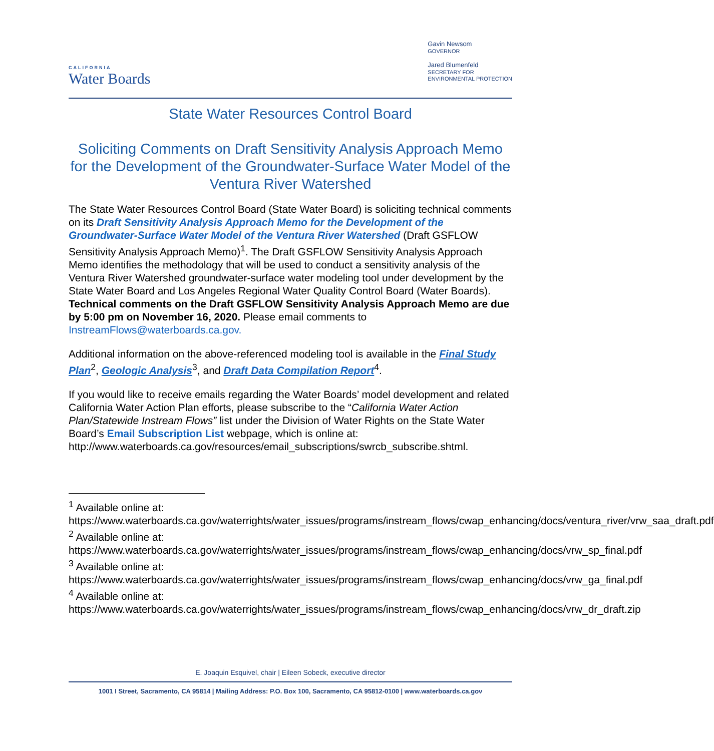CALIFORNIA
Water Boards
Gavin Newsom
GOVERNOR
Jared Blumenfeld
SECRETARY FOR
ENVIRONMENTAL PROTECTION
State Water Resources Control Board
Soliciting Comments on Draft Sensitivity Analysis Approach Memo for the Development of the Groundwater-Surface Water Model of the Ventura River Watershed
The State Water Resources Control Board (State Water Board) is soliciting technical comments on its Draft Sensitivity Analysis Approach Memo for the Development of the Groundwater-Surface Water Model of the Ventura River Watershed (Draft GSFLOW Sensitivity Analysis Approach Memo)<sup>1</sup>. The Draft GSFLOW Sensitivity Analysis Approach Memo identifies the methodology that will be used to conduct a sensitivity analysis of the Ventura River Watershed groundwater-surface water modeling tool under development by the State Water Board and Los Angeles Regional Water Quality Control Board (Water Boards). Technical comments on the Draft GSFLOW Sensitivity Analysis Approach Memo are due by 5:00 pm on November 16, 2020. Please email comments to InstreamFlows@waterboards.ca.gov.
Additional information on the above-referenced modeling tool is available in the Final Study Plan<sup>2</sup>, Geologic Analysis<sup>3</sup>, and Draft Data Compilation Report<sup>4</sup>.
If you would like to receive emails regarding the Water Boards’ model development and related California Water Action Plan efforts, please subscribe to the “California Water Action Plan/Statewide Instream Flows” list under the Division of Water Rights on the State Water Board’s Email Subscription List webpage, which is online at: http://www.waterboards.ca.gov/resources/email_subscriptions/swrcb_subscribe.shtml.
<sup>1</sup> Available online at: https://www.waterboards.ca.gov/waterrights/water_issues/programs/instream_flows/cwap_enhancing/docs/ventura_river/vrw_saa_draft.pdf
<sup>2</sup> Available online at: https://www.waterboards.ca.gov/waterrights/water_issues/programs/instream_flows/cwap_enhancing/docs/vrw_sp_final.pdf
<sup>3</sup> Available online at: https://www.waterboards.ca.gov/waterrights/water_issues/programs/instream_flows/cwap_enhancing/docs/vrw_ga_final.pdf
<sup>4</sup> Available online at: https://www.waterboards.ca.gov/waterrights/water_issues/programs/instream_flows/cwap_enhancing/docs/vrw_dr_draft.zip
E. Joaquin Esquivel, chair | Eileen Sobeck, executive director
1001 I Street, Sacramento, CA 95814 | Mailing Address: P.O. Box 100, Sacramento, CA 95812-0100 | www.waterboards.ca.gov